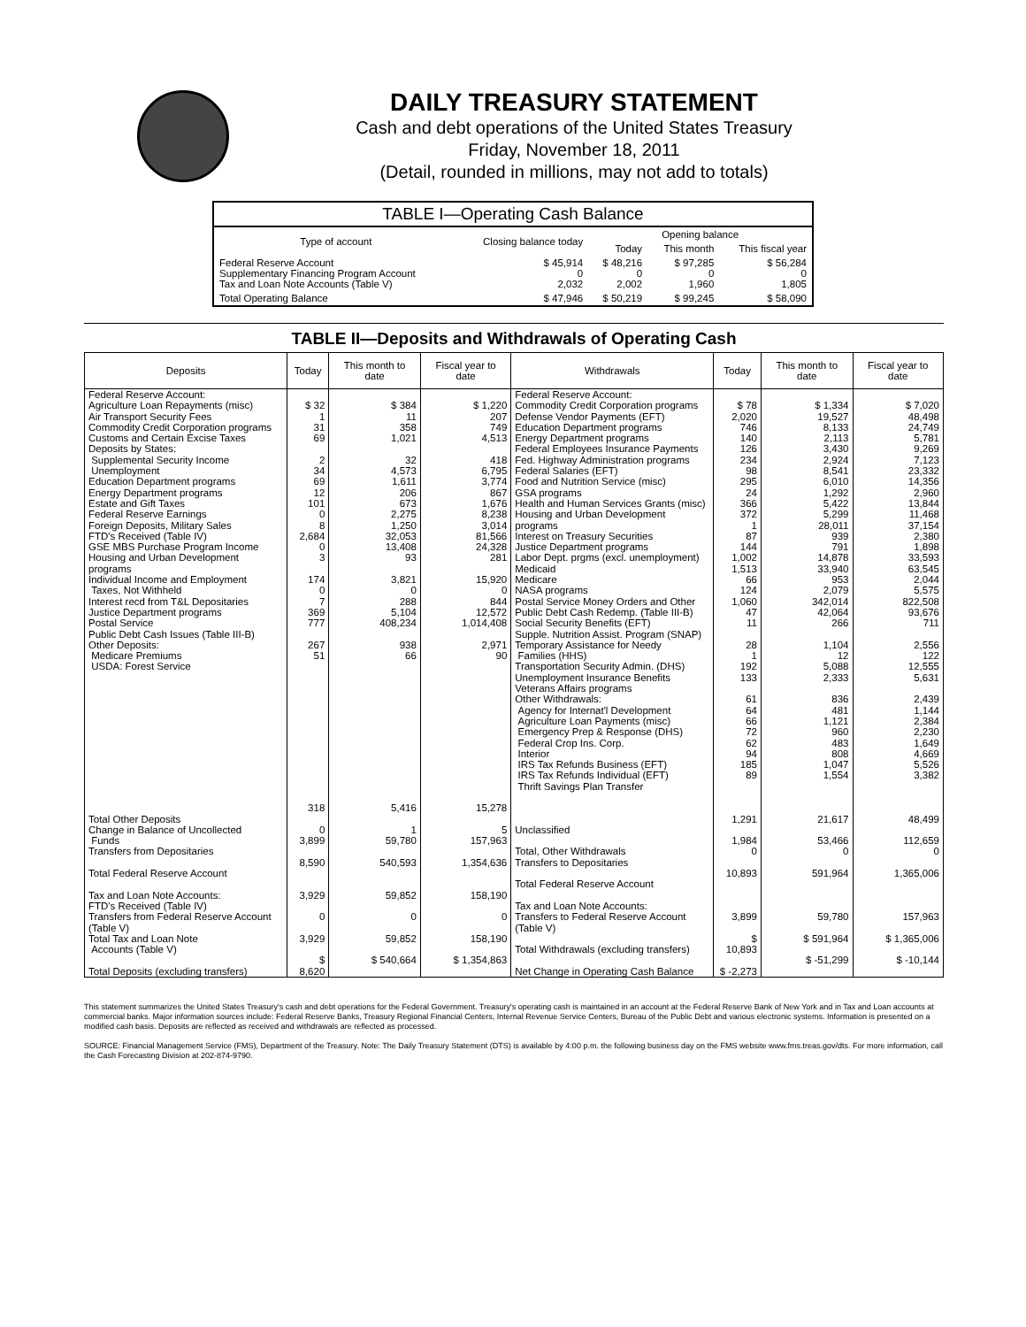DAILY TREASURY STATEMENT
Cash and debt operations of the United States Treasury
Friday, November 18, 2011
(Detail, rounded in millions, may not add to totals)
| TABLE I—Operating Cash Balance | | | | |
| Type of account | Closing balance today | Opening balance | | |
| | | Today | This month | This fiscal year |
| Federal Reserve Account Supplementary Financing Program Account Tax and Loan Note Accounts (Table V) | $ 45,914 0 2,032 | $ 48,216 0 2,002 | $ 97,285 0 1,960 | $ 56,284 0 1,805 |
| Total Operating Balance | $ 47,946 | $ 50,219 | $ 99,245 | $ 58,090 |
TABLE II—Deposits and Withdrawals of Operating Cash
| Deposits | Today | This month to date | Fiscal year to date | Withdrawals | Today | This month to date | Fiscal year to date |
| --- | --- | --- | --- | --- | --- | --- | --- |
| Federal Reserve Account: Agriculture Loan Repayments (misc) Air Transport Security Fees Commodity Credit Corporation programs Customs and Certain Excise Taxes Deposits by States: Supplemental Security Income Unemployment Education Department programs Energy Department programs Estate and Gift Taxes Federal Reserve Earnings Foreign Deposits, Military Sales FTD's Received (Table IV) GSE MBS Purchase Program Income Housing and Urban Development programs Individual Income and Employment Taxes, Not Withheld Interest recd from T&L Depositaries Justice Department programs Postal Service Public Debt Cash Issues (Table III-B) Other Deposits: Medicare Premiums USDA: Forest Service Total Other Deposits Change in Balance of Uncollected Funds Transfers from Depositaries Total Federal Reserve Account Tax and Loan Note Accounts: FTD's Received (Table IV) Transfers from Federal Reserve Account (Table V) Total Tax and Loan Note Accounts (Table V) Total Deposits (excluding transfers) | $ 32 1 31 69 2 34 69 12 101 0 8 2,684 0 3 174 0 7 369 777 267 51 318 0 3,899 8,590 3,929 0 3,929 $ 8,620 | $ 384 11 358 1,021 32 4,573 1,611 206 673 2,275 1,250 32,053 13,408 93 3,821 0 288 5,104 408,234 938 66 5,416 1 59,780 540,593 59,852 0 59,852 $ 540,664 | $ 1,220 207 749 4,513 418 6,795 3,774 867 1,676 8,238 3,014 81,566 24,328 281 15,920 0 844 12,572 1,014,408 2,971 90 15,278 5 157,963 1,354,636 158,190 0 158,190 $ 1,354,863 | Federal Reserve Account: Commodity Credit Corporation programs Defense Vendor Payments (EFT) Education Department programs Energy Department programs Federal Employees Insurance Payments Fed. Highway Administration programs Federal Salaries (EFT) Food and Nutrition Service (misc) GSA programs Health and Human Services Grants (misc) Housing and Urban Development programs Interest on Treasury Securities Justice Department programs Labor Dept. prgms (excl. unemployment) Medicaid Medicare NASA programs Postal Service Money Orders and Other Public Debt Cash Redemp. (Table III-B) Social Security Benefits (EFT) Supple. Nutrition Assist. Program (SNAP) Temporary Assistance for Needy Families (HHS) Transportation Security Admin. (DHS) Unemployment Insurance Benefits Veterans Affairs programs Other Withdrawals: Agency for Internat'l Development Agriculture Loan Payments (misc) Emergency Prep & Response (DHS) Federal Crop Ins. Corp. Interior IRS Tax Refunds Business (EFT) IRS Tax Refunds Individual (EFT) Thrift Savings Plan Transfer Unclassified Total, Other Withdrawals Transfers to Depositaries Total Federal Reserve Account Tax and Loan Note Accounts: Transfers to Federal Reserve Account (Table V) Total Withdrawals (excluding transfers) Net Change in Operating Cash Balance | $ 78 2,020 746 140 126 234 98 295 24 366 372 1 87 144 1,002 1,513 66 124 1,060 47 11 28 1 192 133 61 64 66 72 62 94 185 89 1,291 1,984 0 10,893 3,899 $ 10,893 $ -2,273 | $ 1,334 19,527 8,133 2,113 3,430 2,924 8,541 6,010 1,292 5,422 5,299 28,011 939 791 14,878 33,940 953 2,079 342,014 42,064 266 1,104 12 5,088 2,333 836 481 1,121 960 483 808 1,047 1,554 21,617 53,466 0 591,964 59,780 $ 591,964 $ -51,299 | $ 7,020 48,498 24,749 5,781 9,269 7,123 23,332 14,356 2,960 13,844 11,468 37,154 2,380 1,898 33,593 63,545 2,044 5,575 822,508 93,676 711 2,556 122 12,555 5,631 2,439 1,144 2,384 2,230 1,649 4,669 5,526 3,382 48,499 112,659 0 1,365,006 157,963 $ 1,365,006 $ -10,144 |
This statement summarizes the United States Treasury's cash and debt operations for the Federal Government. Treasury's operating cash is maintained in an account at the Federal Reserve Bank of New York and in Tax and Loan accounts at commercial banks. Major information sources include: Federal Reserve Banks, Treasury Regional Financial Centers, Internal Revenue Service Centers, Bureau of the Public Debt and various electronic systems. Information is presented on a modified cash basis. Deposits are reflected as received and withdrawals are reflected as processed.
SOURCE: Financial Management Service (FMS), Department of the Treasury. Note: The Daily Treasury Statement (DTS) is available by 4:00 p.m. the following business day on the FMS website www.fms.treas.gov/dts. For more information, call the Cash Forecasting Division at 202-874-9790.